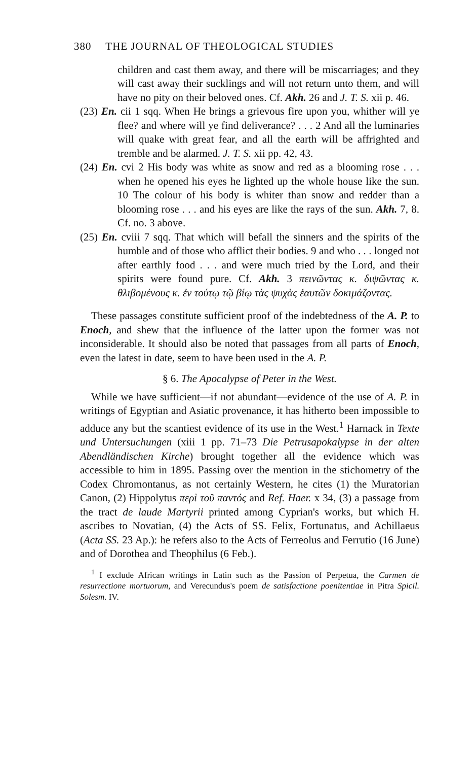380 THE JOURNAL OF THEOLOGICAL STUDIES
children and cast them away, and there will be miscarriages; and they will cast away their sucklings and will not return unto them, and will have no pity on their beloved ones. Cf. Akh. 26 and J. T. S. xii p. 46.
(23) En. cii 1 sqq. When He brings a grievous fire upon you, whither will ye flee? and where will ye find deliverance? . . . 2 And all the luminaries will quake with great fear, and all the earth will be affrighted and tremble and be alarmed. J. T. S. xii pp. 42, 43.
(24) En. cvi 2 His body was white as snow and red as a blooming rose . . . when he opened his eyes he lighted up the whole house like the sun. 10 The colour of his body is whiter than snow and redder than a blooming rose . . . and his eyes are like the rays of the sun. Akh. 7, 8. Cf. no. 3 above.
(25) En. cviii 7 sqq. That which will befall the sinners and the spirits of the humble and of those who afflict their bodies. 9 and who . . . longed not after earthly food . . . and were much tried by the Lord, and their spirits were found pure. Cf. Akh. 3 πεινῶντας κ. διψῶντας κ. θλιβομένους κ. ἐν τούτῳ τῷ βίῳ τὰς ψυχὰς ἑαυτῶν δοκιμάζοντας.
These passages constitute sufficient proof of the indebtedness of the A. P. to Enoch, and shew that the influence of the latter upon the former was not inconsiderable. It should also be noted that passages from all parts of Enoch, even the latest in date, seem to have been used in the A. P.
§ 6. The Apocalypse of Peter in the West.
While we have sufficient—if not abundant—evidence of the use of A. P. in writings of Egyptian and Asiatic provenance, it has hitherto been impossible to adduce any but the scantiest evidence of its use in the West.<sup>1</sup> Harnack in Texte und Untersuchungen (xiii 1 pp. 71–73 Die Petrusapokalypse in der alten Abendländischen Kirche) brought together all the evidence which was accessible to him in 1895. Passing over the mention in the stichometry of the Codex Chromontanus, as not certainly Western, he cites (1) the Muratorian Canon, (2) Hippolytus περὶ τοῦ παντός and Ref. Haer. x 34, (3) a passage from the tract de laude Martyrii printed among Cyprian's works, but which H. ascribes to Novatian, (4) the Acts of SS. Felix, Fortunatus, and Achillaeus (Acta SS. 23 Ap.): he refers also to the Acts of Ferreolus and Ferrutio (16 June) and of Dorothea and Theophilus (6 Feb.).
<sup>1</sup> I exclude African writings in Latin such as the Passion of Perpetua, the Carmen de resurrectione mortuorum, and Verecundus's poem de satisfactione poenitentiae in Pitra Spicil. Solesm. IV.